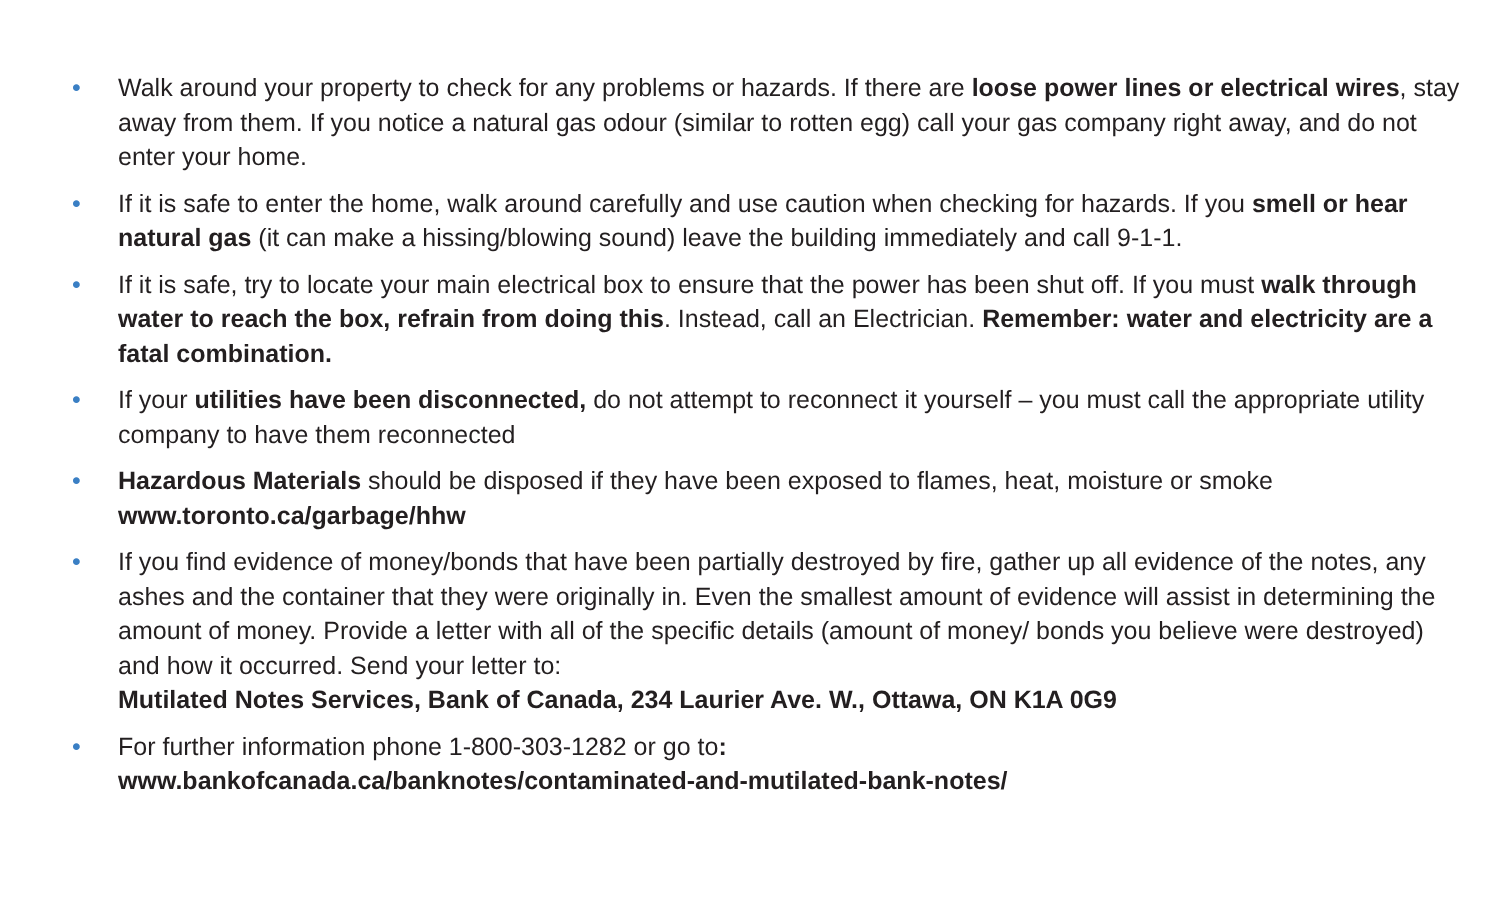• Walk around your property to check for any problems or hazards. If there are loose power lines or electrical wires, stay away from them. If you notice a natural gas odour (similar to rotten egg) call your gas company right away, and do not enter your home.
• If it is safe to enter the home, walk around carefully and use caution when checking for hazards. If you smell or hear natural gas (it can make a hissing/blowing sound) leave the building immediately and call 9-1-1.
• If it is safe, try to locate your main electrical box to ensure that the power has been shut off. If you must walk through water to reach the box, refrain from doing this. Instead, call an Electrician. Remember: water and electricity are a fatal combination.
• If your utilities have been disconnected, do not attempt to reconnect it yourself – you must call the appropriate utility company to have them reconnected
• Hazardous Materials should be disposed if they have been exposed to flames, heat, moisture or smoke
www.toronto.ca/garbage/hhw
• If you find evidence of money/bonds that have been partially destroyed by fire, gather up all evidence of the notes, any ashes and the container that they were originally in. Even the smallest amount of evidence will assist in determining the amount of money. Provide a letter with all of the specific details (amount of money/ bonds you believe were destroyed) and how it occurred. Send your letter to:
Mutilated Notes Services, Bank of Canada, 234 Laurier Ave. W., Ottawa, ON K1A 0G9
• For further information phone 1-800-303-1282 or go to:
www.bankofcanada.ca/banknotes/contaminated-and-mutilated-bank-notes/